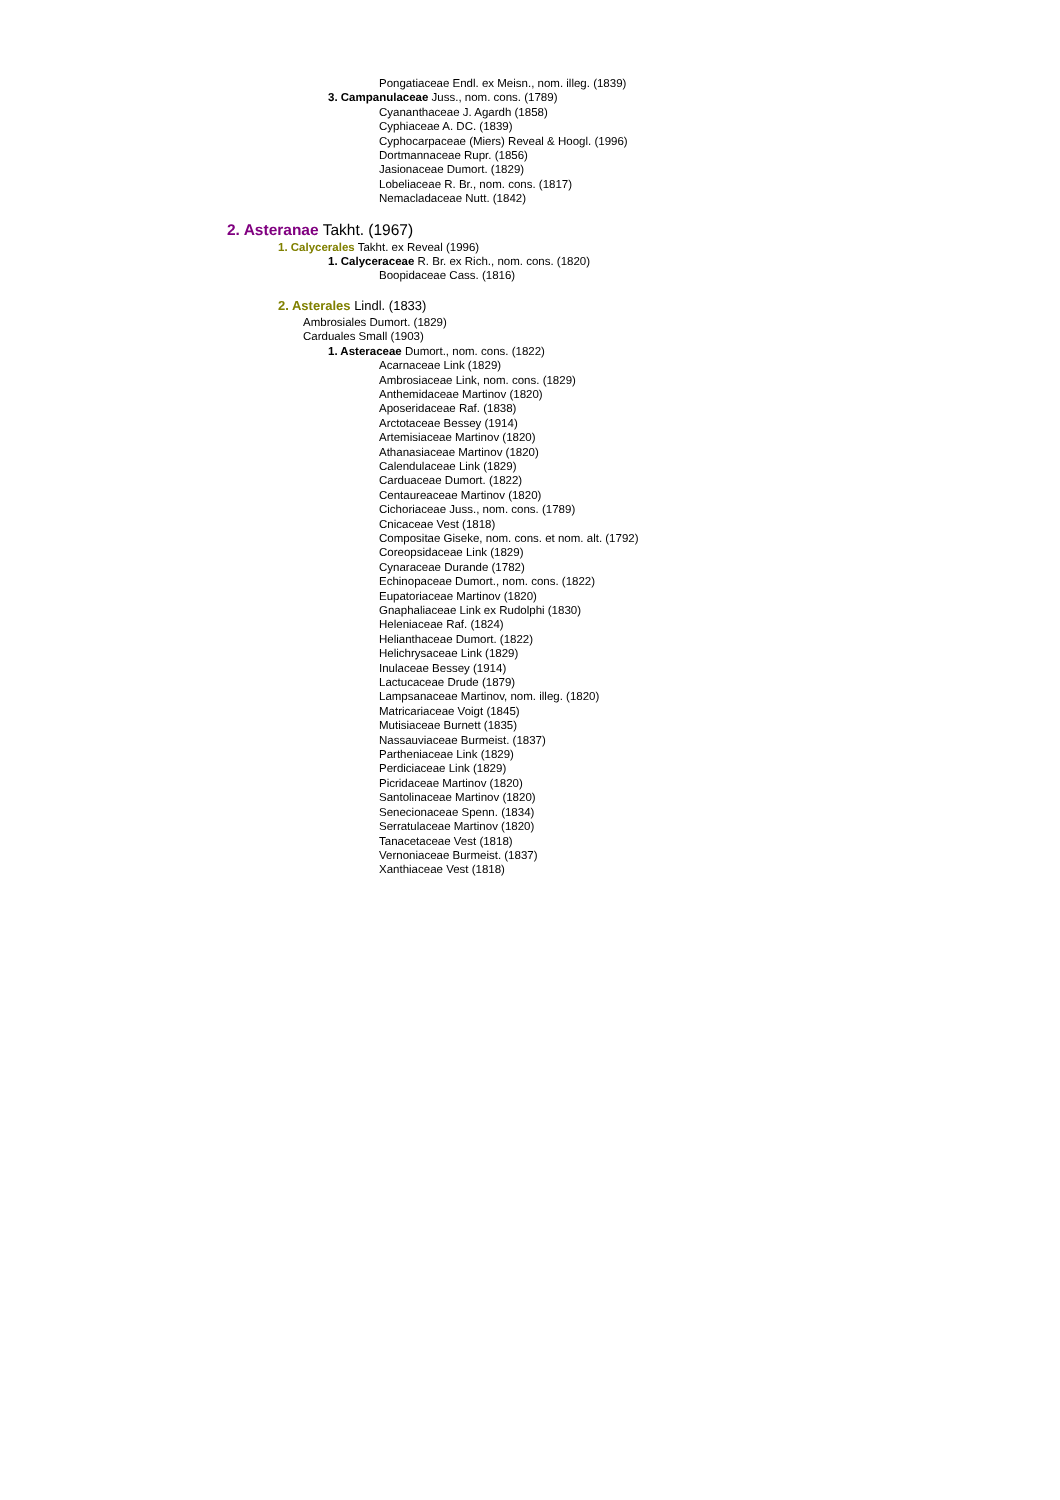Pongatiaceae Endl. ex Meisn., nom. illeg. (1839)
3. Campanulaceae Juss., nom. cons. (1789)
Cyananthaceae J. Agardh (1858)
Cyphiaceae A. DC. (1839)
Cyphocarpaceae (Miers) Reveal & Hoogl. (1996)
Dortmannaceae Rupr. (1856)
Jasionaceae Dumort. (1829)
Lobeliaceae R. Br., nom. cons. (1817)
Nemacladaceae Nutt. (1842)
2. Asteranae Takht. (1967)
1. Calycerales Takht. ex Reveal (1996)
1. Calyceraceae R. Br. ex Rich., nom. cons. (1820)
Boopidaceae Cass. (1816)
2. Asterales Lindl. (1833)
Ambrosiales Dumort. (1829)
Carduales Small (1903)
1. Asteraceae Dumort., nom. cons. (1822)
Acarnaceae Link (1829)
Ambrosiaceae Link, nom. cons. (1829)
Anthemidaceae Martinov (1820)
Aposeridaceae Raf. (1838)
Arctotaceae Bessey (1914)
Artemisiaceae Martinov (1820)
Athanasiaceae Martinov (1820)
Calendulaceae Link (1829)
Carduaceae Dumort. (1822)
Centaureaceae Martinov (1820)
Cichoriaceae Juss., nom. cons. (1789)
Cnicaceae Vest (1818)
Compositae Giseke, nom. cons. et nom. alt. (1792)
Coreopsidaceae Link (1829)
Cynaraceae Durande (1782)
Echinopaceae Dumort., nom. cons. (1822)
Eupatoriaceae Martinov (1820)
Gnaphaliaceae Link ex Rudolphi (1830)
Heleniaceae Raf. (1824)
Helianthaceae Dumort. (1822)
Helichrysaceae Link (1829)
Inulaceae Bessey (1914)
Lactucaceae Drude (1879)
Lampsanaceae Martinov, nom. illeg. (1820)
Matricariaceae Voigt (1845)
Mutisiaceae Burnett (1835)
Nassauviaceae Burmeist. (1837)
Partheniaceae Link (1829)
Perdiciaceae Link (1829)
Picridaceae Martinov (1820)
Santolinaceae Martinov (1820)
Senecionaceae Spenn. (1834)
Serratulaceae Martinov (1820)
Tanacetaceae Vest (1818)
Vernoniaceae Burmeist. (1837)
Xanthiaceae Vest (1818)